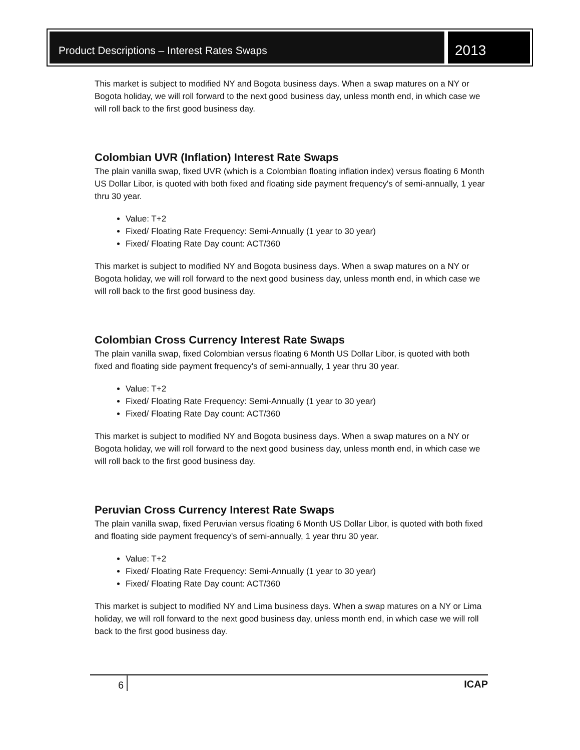Product Descriptions – Interest Rates Swaps
2013
This market is subject to modified NY and Bogota business days. When a swap matures on a NY or Bogota holiday, we will roll forward to the next good business day, unless month end, in which case we will roll back to the first good business day.
Colombian UVR (Inflation) Interest Rate Swaps
The plain vanilla swap, fixed UVR (which is a Colombian floating inflation index) versus floating 6 Month US Dollar Libor, is quoted with both fixed and floating side payment frequency's of semi-annually, 1 year thru 30 year.
Value: T+2
Fixed/ Floating Rate Frequency: Semi-Annually (1 year to 30 year)
Fixed/ Floating Rate Day count: ACT/360
This market is subject to modified NY and Bogota business days. When a swap matures on a NY or Bogota holiday, we will roll forward to the next good business day, unless month end, in which case we will roll back to the first good business day.
Colombian Cross Currency Interest Rate Swaps
The plain vanilla swap, fixed Colombian versus floating 6 Month US Dollar Libor, is quoted with both fixed and floating side payment frequency's of semi-annually, 1 year thru 30 year.
Value: T+2
Fixed/ Floating Rate Frequency: Semi-Annually (1 year to 30 year)
Fixed/ Floating Rate Day count: ACT/360
This market is subject to modified NY and Bogota business days. When a swap matures on a NY or Bogota holiday, we will roll forward to the next good business day, unless month end, in which case we will roll back to the first good business day.
Peruvian Cross Currency Interest Rate Swaps
The plain vanilla swap, fixed Peruvian versus floating 6 Month US Dollar Libor, is quoted with both fixed and floating side payment frequency's of semi-annually, 1 year thru 30 year.
Value: T+2
Fixed/ Floating Rate Frequency: Semi-Annually (1 year to 30 year)
Fixed/ Floating Rate Day count: ACT/360
This market is subject to modified NY and Lima business days. When a swap matures on a NY or Lima holiday, we will roll forward to the next good business day, unless month end, in which case we will roll back to the first good business day.
6 ICAP